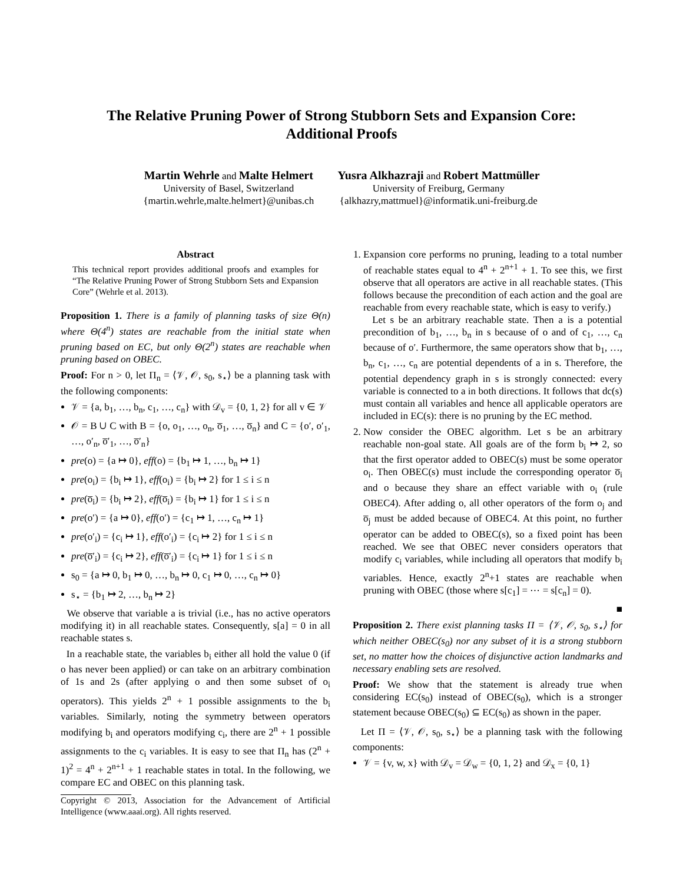The Relative Pruning Power of Strong Stubborn Sets and Expansion Core:
Additional Proofs
Martin Wehrle and Malte Helmert
University of Basel, Switzerland
{martin.wehrle,malte.helmert}@unibas.ch
Yusra Alkhazraji and Robert Mattmüller
University of Freiburg, Germany
{alkhazry,mattmuel}@informatik.uni-freiburg.de
Abstract
This technical report provides additional proofs and examples for “The Relative Pruning Power of Strong Stubborn Sets and Expansion Core” (Wehrle et al. 2013).
Proposition 1. There is a family of planning tasks of size Θ(n) where Θ(4<sup>n</sup>) states are reachable from the initial state when pruning based on EC, but only Θ(2<sup>n</sup>) states are reachable when pruning based on OBEC.
Proof: For n > 0, let Π<sub>n</sub> = ⟨𝒱, 𝒪, s<sub>0</sub>, s<sub>⋆</sub>⟩ be a planning task with the following components:
𝒱 = {a, b<sub>1</sub>, …, b<sub>n</sub>, c<sub>1</sub>, …, c<sub>n</sub>} with 𝒟<sub>v</sub> = {0, 1, 2} for all v ∈ 𝒱
𝒪 = B ∪ C with B = {o, o<sub>1</sub>, …, o<sub>n</sub>, o̅<sub>1</sub>, …, o̅<sub>n</sub>} and C = {o′, o′<sub>1</sub>, …, o′<sub>n</sub>, o̅′<sub>1</sub>, …, o̅′<sub>n</sub>}
pre(o) = {a ↦ 0}, eff(o) = {b<sub>1</sub> ↦ 1, …, b<sub>n</sub> ↦ 1}
pre(o<sub>i</sub>) = {b<sub>i</sub> ↦ 1}, eff(o<sub>i</sub>) = {b<sub>i</sub> ↦ 2} for 1 ≤ i ≤ n
pre(o̅<sub>i</sub>) = {b<sub>i</sub> ↦ 2}, eff(o̅<sub>i</sub>) = {b<sub>i</sub> ↦ 1} for 1 ≤ i ≤ n
pre(o′) = {a ↦ 0}, eff(o′) = {c<sub>1</sub> ↦ 1, …, c<sub>n</sub> ↦ 1}
pre(o′<sub>i</sub>) = {c<sub>i</sub> ↦ 1}, eff(o′<sub>i</sub>) = {c<sub>i</sub> ↦ 2} for 1 ≤ i ≤ n
pre(o̅′<sub>i</sub>) = {c<sub>i</sub> ↦ 2}, eff(o̅′<sub>i</sub>) = {c<sub>i</sub> ↦ 1} for 1 ≤ i ≤ n
s<sub>0</sub> = {a ↦ 0, b<sub>1</sub> ↦ 0, …, b<sub>n</sub> ↦ 0, c<sub>1</sub> ↦ 0, …, c<sub>n</sub> ↦ 0}
s<sub>⋆</sub> = {b<sub>1</sub> ↦ 2, …, b<sub>n</sub> ↦ 2}
We observe that variable a is trivial (i.e., has no active operators modifying it) in all reachable states. Consequently, s[a] = 0 in all reachable states s.
In a reachable state, the variables b<sub>i</sub> either all hold the value 0 (if o has never been applied) or can take on an arbitrary combination of 1s and 2s (after applying o and then some subset of o<sub>i</sub> operators). This yields 2<sup>n</sup> + 1 possible assignments to the b<sub>i</sub> variables. Similarly, noting the symmetry between operators modifying b<sub>i</sub> and operators modifying c<sub>i</sub>, there are 2<sup>n</sup> + 1 possible assignments to the c<sub>i</sub> variables. It is easy to see that Π<sub>n</sub> has (2<sup>n</sup> + 1)<sup>2</sup> = 4<sup>n</sup> + 2<sup>n+1</sup> + 1 reachable states in total. In the following, we compare EC and OBEC on this planning task.
Copyright © 2013, Association for the Advancement of Artificial Intelligence (www.aaai.org). All rights reserved.
1. Expansion core performs no pruning, leading to a total number of reachable states equal to 4<sup>n</sup> + 2<sup>n+1</sup> + 1. To see this, we first observe that all operators are active in all reachable states. (This follows because the precondition of each action and the goal are reachable from every reachable state, which is easy to verify.)
Let s be an arbitrary reachable state. Then a is a potential precondition of b<sub>1</sub>, …, b<sub>n</sub> in s because of o and of c<sub>1</sub>, …, c<sub>n</sub> because of o′. Furthermore, the same operators show that b<sub>1</sub>, …, b<sub>n</sub>, c<sub>1</sub>, …, c<sub>n</sub> are potential dependents of a in s. Therefore, the potential dependency graph in s is strongly connected: every variable is connected to a in both directions. It follows that dc(s) must contain all variables and hence all applicable operators are included in EC(s): there is no pruning by the EC method.
2. Now consider the OBEC algorithm. Let s be an arbitrary reachable non-goal state. All goals are of the form b<sub>i</sub> ↦ 2, so that the first operator added to OBEC(s) must be some operator o<sub>i</sub>. Then OBEC(s) must include the corresponding operator o̅<sub>i</sub> and o because they share an effect variable with o<sub>i</sub> (rule OBEC4). After adding o, all other operators of the form o<sub>j</sub> and o̅<sub>j</sub> must be added because of OBEC4. At this point, no further operator can be added to OBEC(s), so a fixed point has been reached. We see that OBEC never considers operators that modify c<sub>i</sub> variables, while including all operators that modify b<sub>i</sub> variables. Hence, exactly 2<sup>n</sup>+1 states are reachable when pruning with OBEC (those where s[c<sub>1</sub>] = ⋯ = s[c<sub>n</sub>] = 0).
■
Proposition 2. There exist planning tasks Π = ⟨𝒱, 𝒪, s<sub>0</sub>, s<sub>⋆</sub>⟩ for which neither OBEC(s<sub>0</sub>) nor any subset of it is a strong stubborn set, no matter how the choices of disjunctive action landmarks and necessary enabling sets are resolved.
Proof: We show that the statement is already true when considering EC(s<sub>0</sub>) instead of OBEC(s<sub>0</sub>), which is a stronger statement because OBEC(s<sub>0</sub>) ⊆ EC(s<sub>0</sub>) as shown in the paper.
Let Π = ⟨𝒱, 𝒪, s<sub>0</sub>, s<sub>⋆</sub>⟩ be a planning task with the following components:
𝒱 = {v, w, x} with 𝒟<sub>v</sub> = 𝒟<sub>w</sub> = {0, 1, 2} and 𝒟<sub>x</sub> = {0, 1}